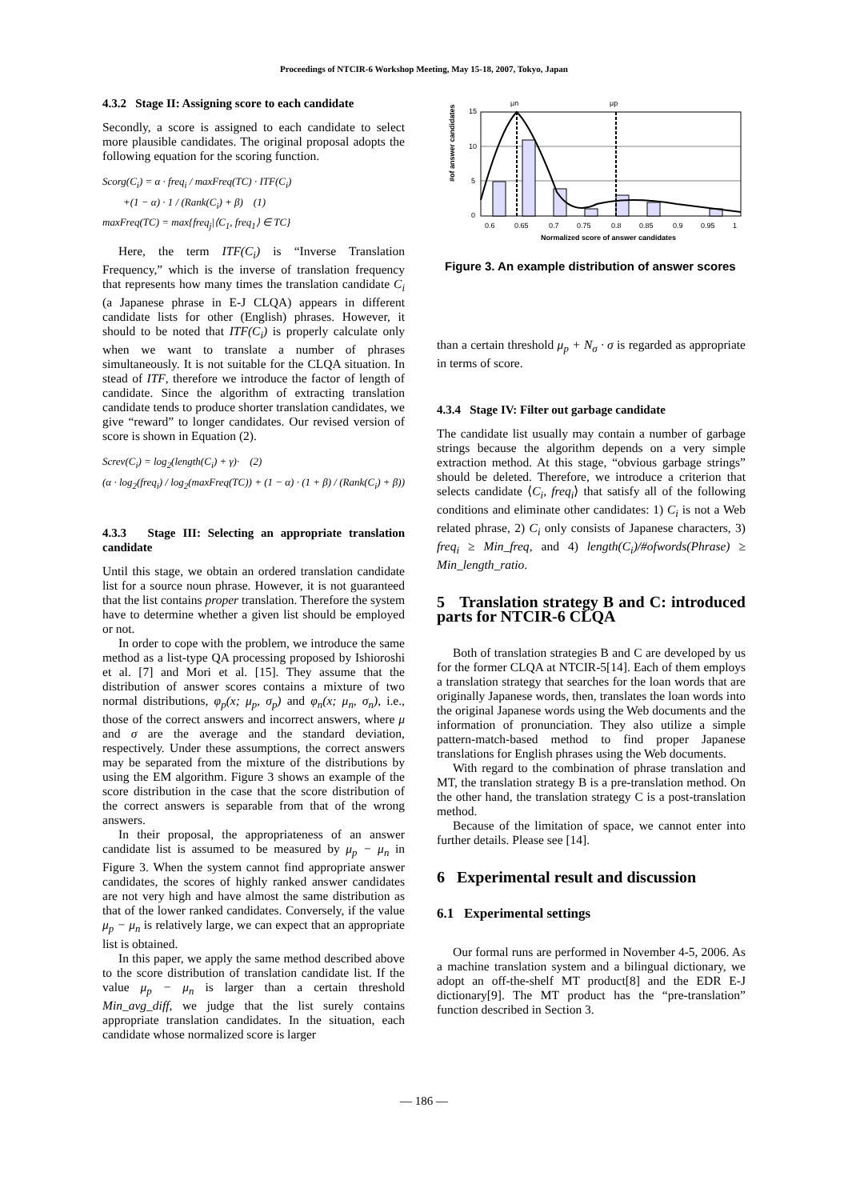Proceedings of NTCIR-6 Workshop Meeting, May 15-18, 2007, Tokyo, Japan
4.3.2 Stage II: Assigning score to each candidate
Secondly, a score is assigned to each candidate to select more plausible candidates. The original proposal adopts the following equation for the scoring function.
Scorg(C<sub>i</sub>) = α · freq<sub>i</sub> / maxFreq(TC) · ITF(C<sub>i</sub>)
+(1 − α) · 1 / (Rank(C<sub>i</sub>) + β) (1)
maxFreq(TC) = max{freq<sub>j</sub>|⟨C<sub>1</sub>, freq<sub>1</sub>⟩ ∈ TC}
Here, the term ITF(C<sub>i</sub>) is “Inverse Translation Frequency,” which is the inverse of translation frequency that represents how many times the translation candidate C<sub>i</sub> (a Japanese phrase in E-J CLQA) appears in different candidate lists for other (English) phrases. However, it should to be noted that ITF(C<sub>i</sub>) is properly calculate only when we want to translate a number of phrases simultaneously. It is not suitable for the CLQA situation. In stead of ITF, therefore we introduce the factor of length of candidate. Since the algorithm of extracting translation candidate tends to produce shorter translation candidates, we give “reward” to longer candidates. Our revised version of score is shown in Equation (2).
Screv(C<sub>i</sub>) = log<sub>2</sub>(length(C<sub>i</sub>) + γ)· (2)
(α · log<sub>2</sub>(freq<sub>i</sub>) / log<sub>2</sub>(maxFreq(TC)) + (1 − α) · (1 + β) / (Rank(C<sub>i</sub>) + β))
4.3.3 Stage III: Selecting an appropriate translation candidate
Until this stage, we obtain an ordered translation candidate list for a source noun phrase. However, it is not guaranteed that the list contains proper translation. Therefore the system have to determine whether a given list should be employed or not.
In order to cope with the problem, we introduce the same method as a list-type QA processing proposed by Ishioroshi et al. [7] and Mori et al. [15]. They assume that the distribution of answer scores contains a mixture of two normal distributions, φ<sub>p</sub>(x; μ<sub>p</sub>, σ<sub>p</sub>) and φ<sub>n</sub>(x; μ<sub>n</sub>, σ<sub>n</sub>), i.e., those of the correct answers and incorrect answers, where μ and σ are the average and the standard deviation, respectively. Under these assumptions, the correct answers may be separated from the mixture of the distributions by using the EM algorithm. Figure 3 shows an example of the score distribution in the case that the score distribution of the correct answers is separable from that of the wrong answers.
In their proposal, the appropriateness of an answer candidate list is assumed to be measured by μ<sub>p</sub> − μ<sub>n</sub> in Figure 3. When the system cannot find appropriate answer candidates, the scores of highly ranked answer candidates are not very high and have almost the same distribution as that of the lower ranked candidates. Conversely, if the value μ<sub>p</sub> − μ<sub>n</sub> is relatively large, we can expect that an appropriate list is obtained.
In this paper, we apply the same method described above to the score distribution of translation candidate list. If the value μ<sub>p</sub> − μ<sub>n</sub> is larger than a certain threshold Min_avg_diff, we judge that the list surely contains appropriate translation candidates. In the situation, each candidate whose normalized score is larger
#of answer candidates
15
10
5
0
μn
μp
0.6
0.65
0.7
0.75
0.8
0.85
0.9
0.95
1
Normalized score of answer candidates
Figure 3. An example distribution of answer scores
than a certain threshold μ<sub>p</sub> + N<sub>σ</sub> · σ is regarded as appropriate in terms of score.
4.3.4 Stage IV: Filter out garbage candidate
The candidate list usually may contain a number of garbage strings because the algorithm depends on a very simple extraction method. At this stage, “obvious garbage strings” should be deleted. Therefore, we introduce a criterion that selects candidate ⟨C<sub>i</sub>, freq<sub>i</sub>⟩ that satisfy all of the following conditions and eliminate other candidates: 1) C<sub>i</sub> is not a Web related phrase, 2) C<sub>i</sub> only consists of Japanese characters, 3) freq<sub>i</sub> ≥ Min_freq, and 4) length(C<sub>i</sub>)/#ofwords(Phrase) ≥ Min_length_ratio.
5 Translation strategy B and C: introduced parts for NTCIR-6 CLQA
Both of translation strategies B and C are developed by us for the former CLQA at NTCIR-5[14]. Each of them employs a translation strategy that searches for the loan words that are originally Japanese words, then, translates the loan words into the original Japanese words using the Web documents and the information of pronunciation. They also utilize a simple pattern-match-based method to find proper Japanese translations for English phrases using the Web documents.
With regard to the combination of phrase translation and MT, the translation strategy B is a pre-translation method. On the other hand, the translation strategy C is a post-translation method.
Because of the limitation of space, we cannot enter into further details. Please see [14].
6 Experimental result and discussion
6.1 Experimental settings
Our formal runs are performed in November 4-5, 2006. As a machine translation system and a bilingual dictionary, we adopt an off-the-shelf MT product[8] and the EDR E-J dictionary[9]. The MT product has the “pre-translation” function described in Section 3.
— 186 —